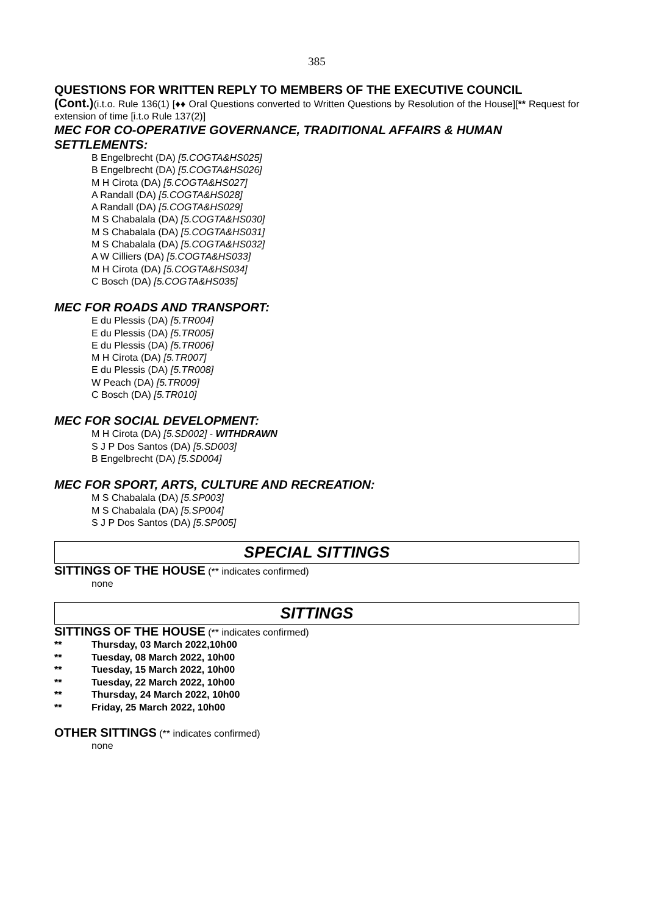385
QUESTIONS FOR WRITTEN REPLY TO MEMBERS OF THE EXECUTIVE COUNCIL
(Cont.)(i.t.o. Rule 136(1) [♦♦ Oral Questions converted to Written Questions by Resolution of the House][** Request for extension of time [i.t.o Rule 137(2)]
MEC FOR CO-OPERATIVE GOVERNANCE, TRADITIONAL AFFAIRS & HUMAN SETTLEMENTS:
B Engelbrecht (DA) [5.COGTA&HS025]
B Engelbrecht (DA) [5.COGTA&HS026]
M H Cirota (DA) [5.COGTA&HS027]
A Randall (DA) [5.COGTA&HS028]
A Randall (DA) [5.COGTA&HS029]
M S Chabalala (DA) [5.COGTA&HS030]
M S Chabalala (DA) [5.COGTA&HS031]
M S Chabalala (DA) [5.COGTA&HS032]
A W Cilliers (DA) [5.COGTA&HS033]
M H Cirota (DA) [5.COGTA&HS034]
C Bosch (DA) [5.COGTA&HS035]
MEC FOR ROADS AND TRANSPORT:
E du Plessis (DA) [5.TR004]
E du Plessis (DA) [5.TR005]
E du Plessis (DA) [5.TR006]
M H Cirota (DA) [5.TR007]
E du Plessis (DA) [5.TR008]
W Peach (DA) [5.TR009]
C Bosch (DA) [5.TR010]
MEC FOR SOCIAL DEVELOPMENT:
M H Cirota (DA) [5.SD002] - WITHDRAWN
S J P Dos Santos (DA) [5.SD003]
B Engelbrecht (DA) [5.SD004]
MEC FOR SPORT, ARTS, CULTURE AND RECREATION:
M S Chabalala (DA) [5.SP003]
M S Chabalala (DA) [5.SP004]
S J P Dos Santos (DA) [5.SP005]
SPECIAL SITTINGS
SITTINGS OF THE HOUSE (** indicates confirmed)
none
SITTINGS
SITTINGS OF THE HOUSE (** indicates confirmed)
** Thursday, 03 March 2022,10h00
** Tuesday, 08 March 2022, 10h00
** Tuesday, 15 March 2022, 10h00
** Tuesday, 22 March 2022, 10h00
** Thursday, 24 March 2022, 10h00
** Friday, 25 March 2022, 10h00
OTHER SITTINGS (** indicates confirmed)
none